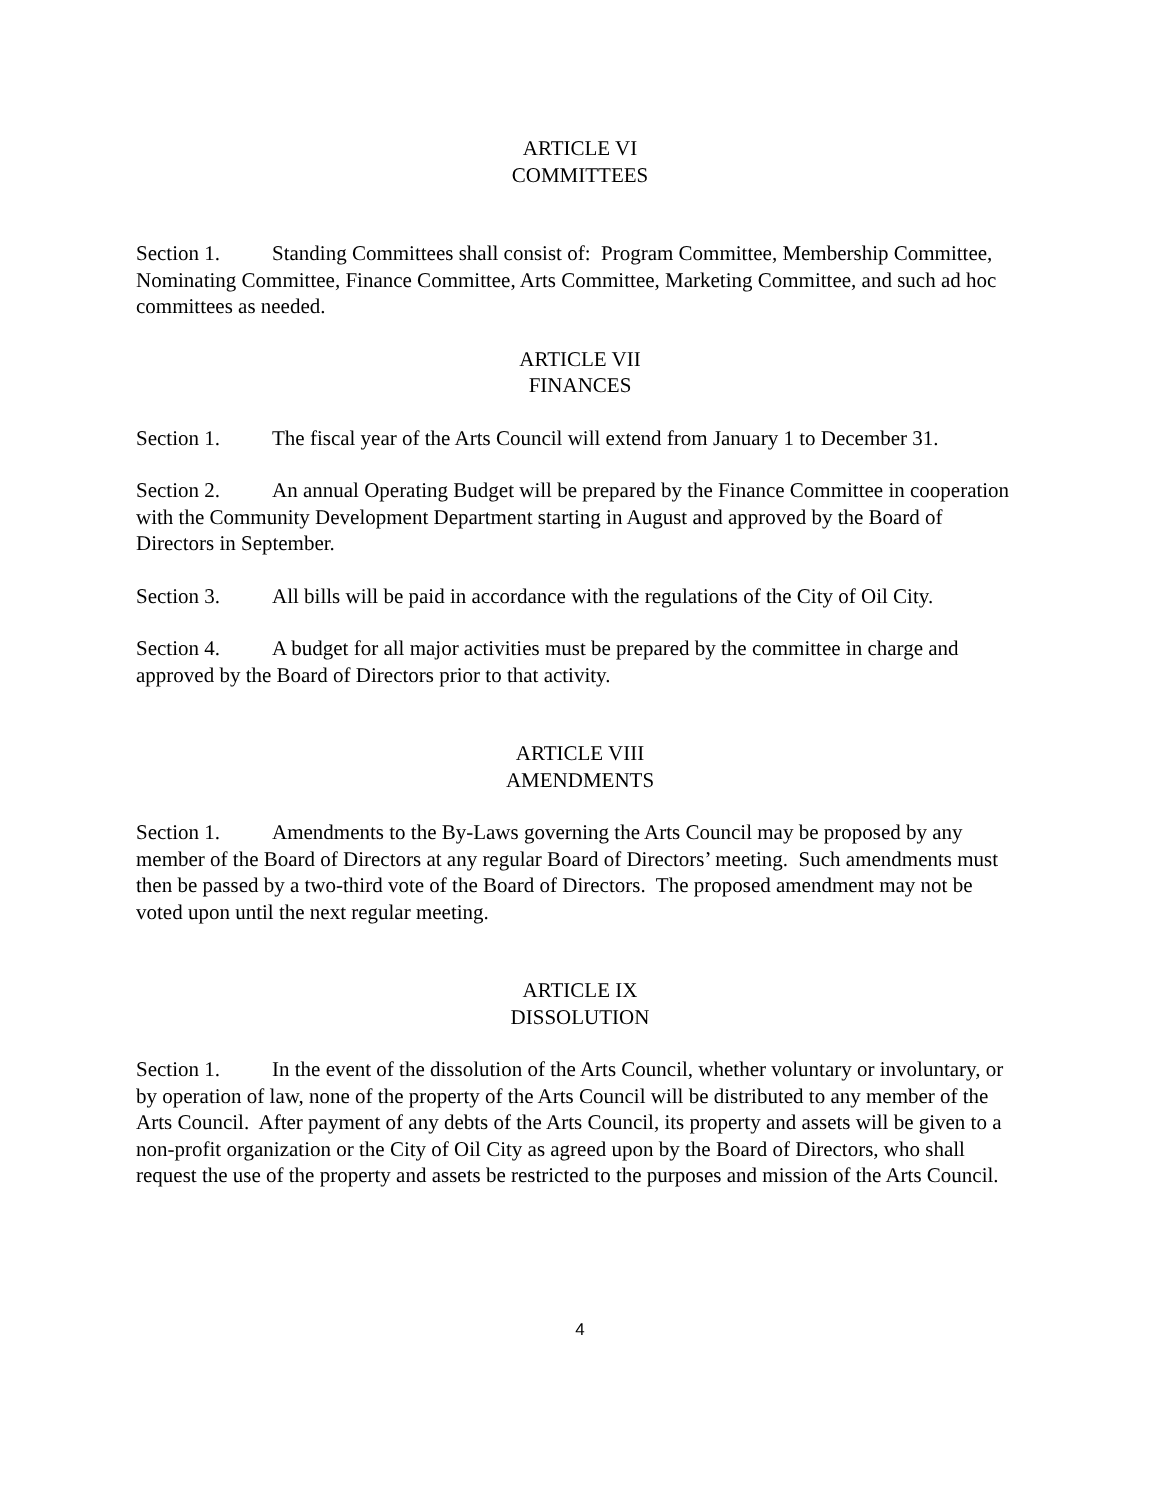ARTICLE VI
COMMITTEES
Section 1. Standing Committees shall consist of: Program Committee, Membership Committee, Nominating Committee, Finance Committee, Arts Committee, Marketing Committee, and such ad hoc committees as needed.
ARTICLE VII
FINANCES
Section 1. The fiscal year of the Arts Council will extend from January 1 to December 31.
Section 2. An annual Operating Budget will be prepared by the Finance Committee in cooperation with the Community Development Department starting in August and approved by the Board of Directors in September.
Section 3. All bills will be paid in accordance with the regulations of the City of Oil City.
Section 4. A budget for all major activities must be prepared by the committee in charge and approved by the Board of Directors prior to that activity.
ARTICLE VIII
AMENDMENTS
Section 1. Amendments to the By-Laws governing the Arts Council may be proposed by any member of the Board of Directors at any regular Board of Directors’ meeting. Such amendments must then be passed by a two-third vote of the Board of Directors. The proposed amendment may not be voted upon until the next regular meeting.
ARTICLE IX
DISSOLUTION
Section 1. In the event of the dissolution of the Arts Council, whether voluntary or involuntary, or by operation of law, none of the property of the Arts Council will be distributed to any member of the Arts Council. After payment of any debts of the Arts Council, its property and assets will be given to a non-profit organization or the City of Oil City as agreed upon by the Board of Directors, who shall request the use of the property and assets be restricted to the purposes and mission of the Arts Council.
4